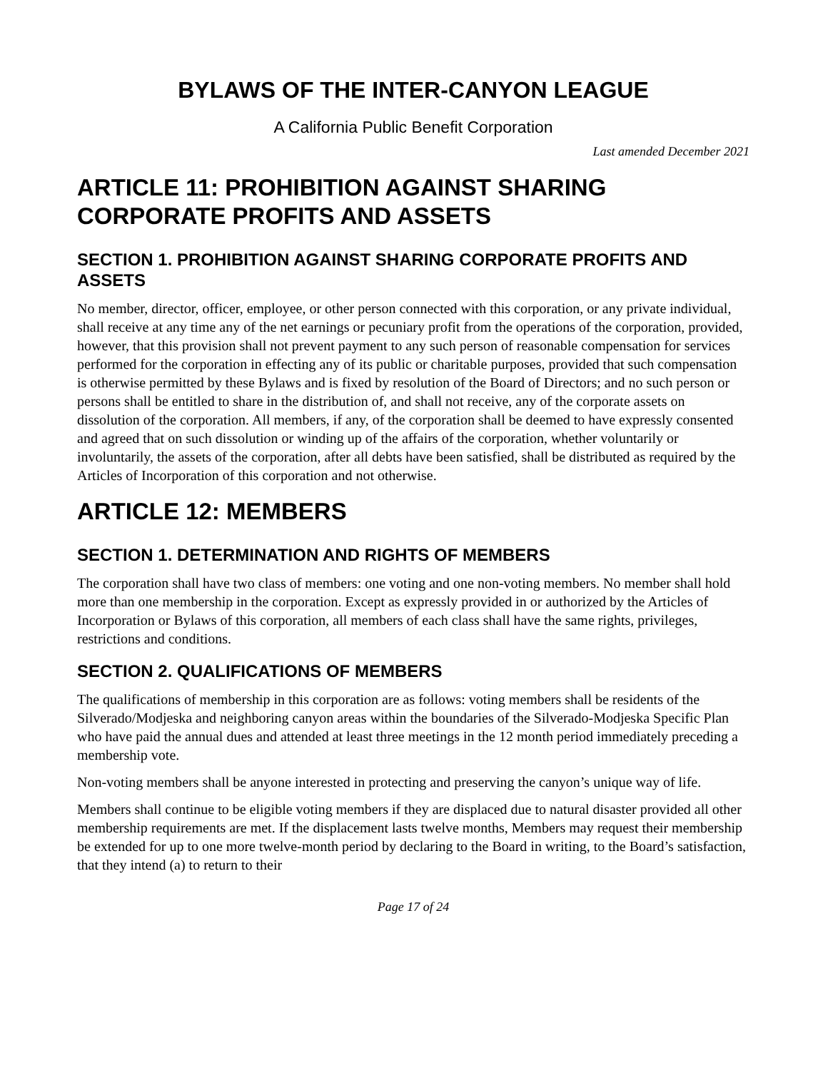BYLAWS OF THE INTER-CANYON LEAGUE
A California Public Benefit Corporation
Last amended December 2021
ARTICLE 11: PROHIBITION AGAINST SHARING CORPORATE PROFITS AND ASSETS
SECTION 1. PROHIBITION AGAINST SHARING CORPORATE PROFITS AND ASSETS
No member, director, officer, employee, or other person connected with this corporation, or any private individual, shall receive at any time any of the net earnings or pecuniary profit from the operations of the corporation, provided, however, that this provision shall not prevent payment to any such person of reasonable compensation for services performed for the corporation in effecting any of its public or charitable purposes, provided that such compensation is otherwise permitted by these Bylaws and is fixed by resolution of the Board of Directors; and no such person or persons shall be entitled to share in the distribution of, and shall not receive, any of the corporate assets on dissolution of the corporation. All members, if any, of the corporation shall be deemed to have expressly consented and agreed that on such dissolution or winding up of the affairs of the corporation, whether voluntarily or involuntarily, the assets of the corporation, after all debts have been satisfied, shall be distributed as required by the Articles of Incorporation of this corporation and not otherwise.
ARTICLE 12: MEMBERS
SECTION 1. DETERMINATION AND RIGHTS OF MEMBERS
The corporation shall have two class of members: one voting and one non-voting members. No member shall hold more than one membership in the corporation. Except as expressly provided in or authorized by the Articles of Incorporation or Bylaws of this corporation, all members of each class shall have the same rights, privileges, restrictions and conditions.
SECTION 2. QUALIFICATIONS OF MEMBERS
The qualifications of membership in this corporation are as follows: voting members shall be residents of the Silverado/Modjeska and neighboring canyon areas within the boundaries of the Silverado-Modjeska Specific Plan who have paid the annual dues and attended at least three meetings in the 12 month period immediately preceding a membership vote.
Non-voting members shall be anyone interested in protecting and preserving the canyon’s unique way of life.
Members shall continue to be eligible voting members if they are displaced due to natural disaster provided all other membership requirements are met. If the displacement lasts twelve months, Members may request their membership be extended for up to one more twelve-month period by declaring to the Board in writing, to the Board’s satisfaction, that they intend (a) to return to their
Page 17 of 24